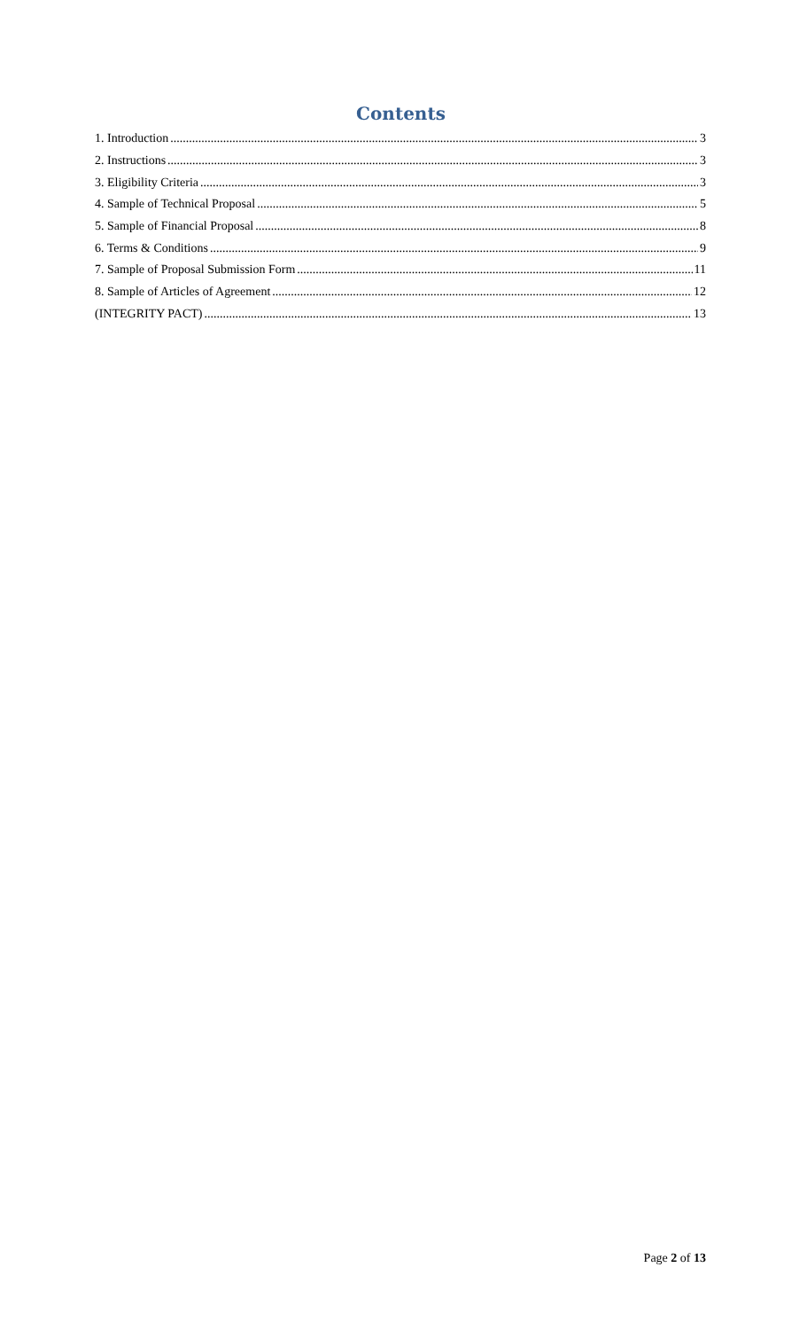Contents
1. Introduction 3
2. Instructions 3
3. Eligibility Criteria 3
4. Sample of Technical Proposal 5
5. Sample of Financial Proposal 8
6. Terms & Conditions 9
7. Sample of Proposal Submission Form 11
8. Sample of Articles of Agreement 12
(INTEGRITY PACT) 13
Page 2 of 13